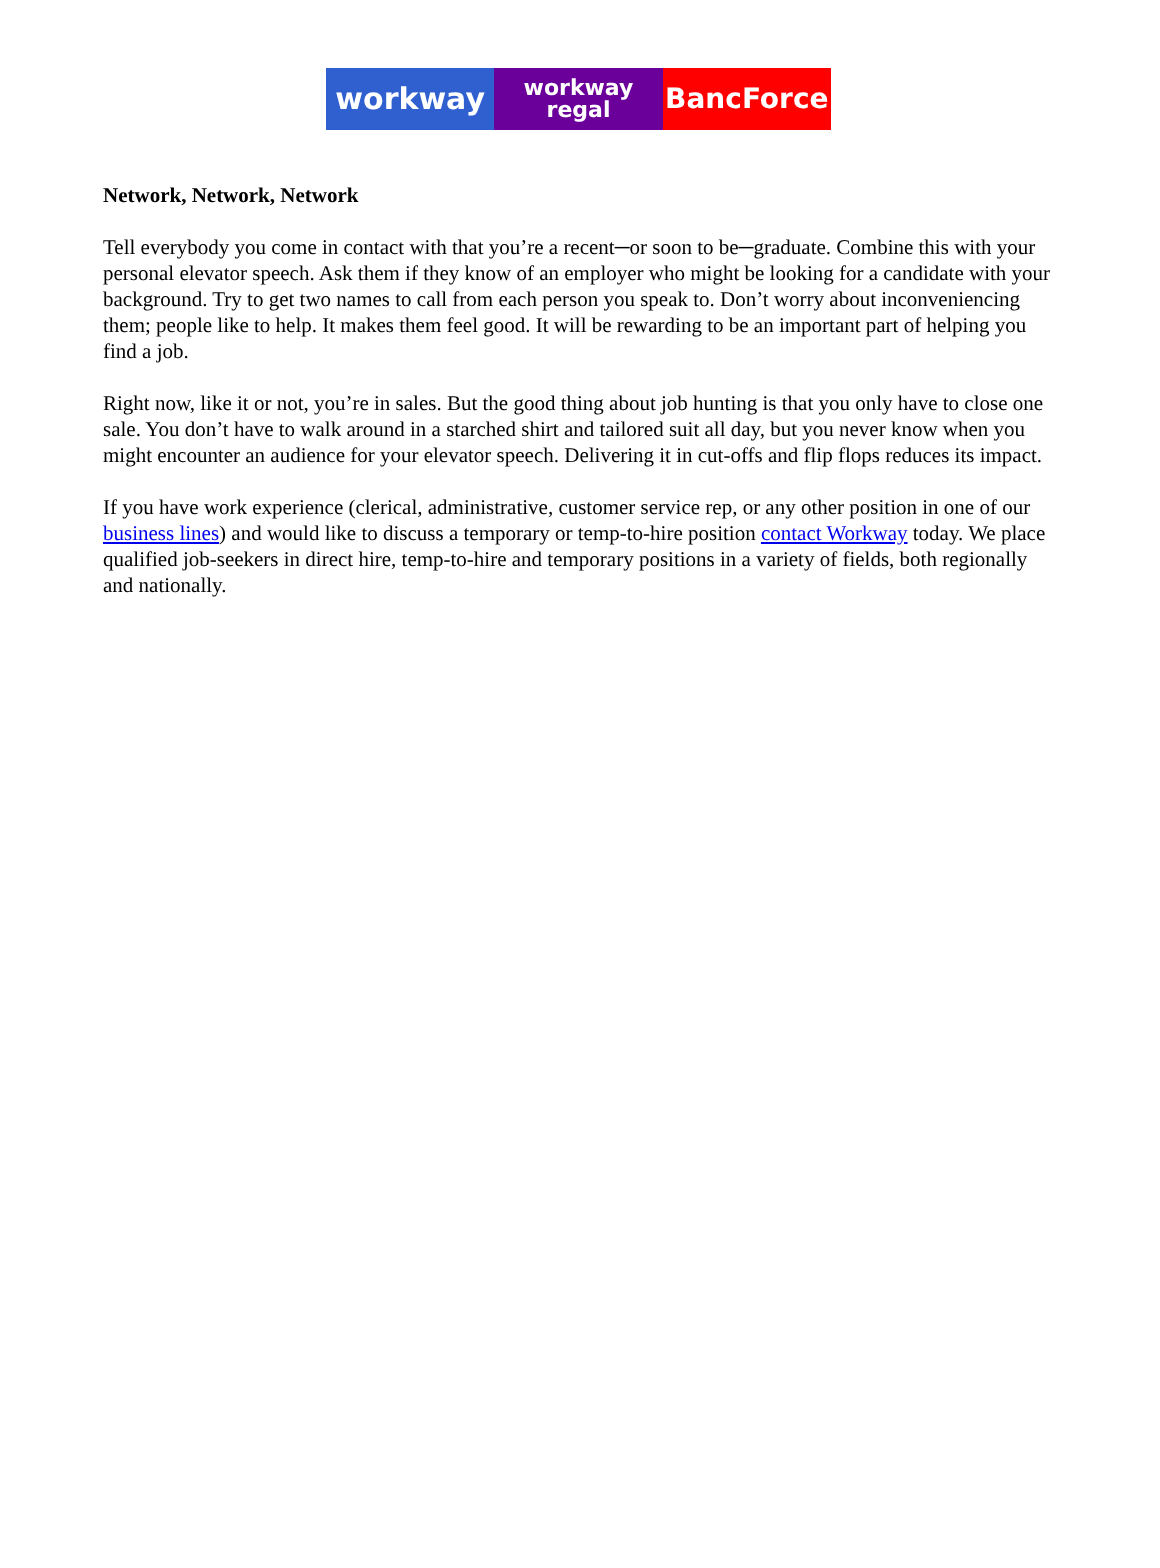workway
workway
regal
BancForce
Network, Network, Network
Tell everybody you come in contact with that you’re a recent─or soon to be─graduate. Combine this with your personal elevator speech. Ask them if they know of an employer who might be looking for a candidate with your background. Try to get two names to call from each person you speak to. Don’t worry about inconveniencing them; people like to help. It makes them feel good. It will be rewarding to be an important part of helping you find a job.
Right now, like it or not, you’re in sales. But the good thing about job hunting is that you only have to close one sale. You don’t have to walk around in a starched shirt and tailored suit all day, but you never know when you might encounter an audience for your elevator speech. Delivering it in cut-offs and flip flops reduces its impact.
If you have work experience (clerical, administrative, customer service rep, or any other position in one of our business lines) and would like to discuss a temporary or temp-to-hire position contact Workway today. We place qualified job-seekers in direct hire, temp-to-hire and temporary positions in a variety of fields, both regionally and nationally.